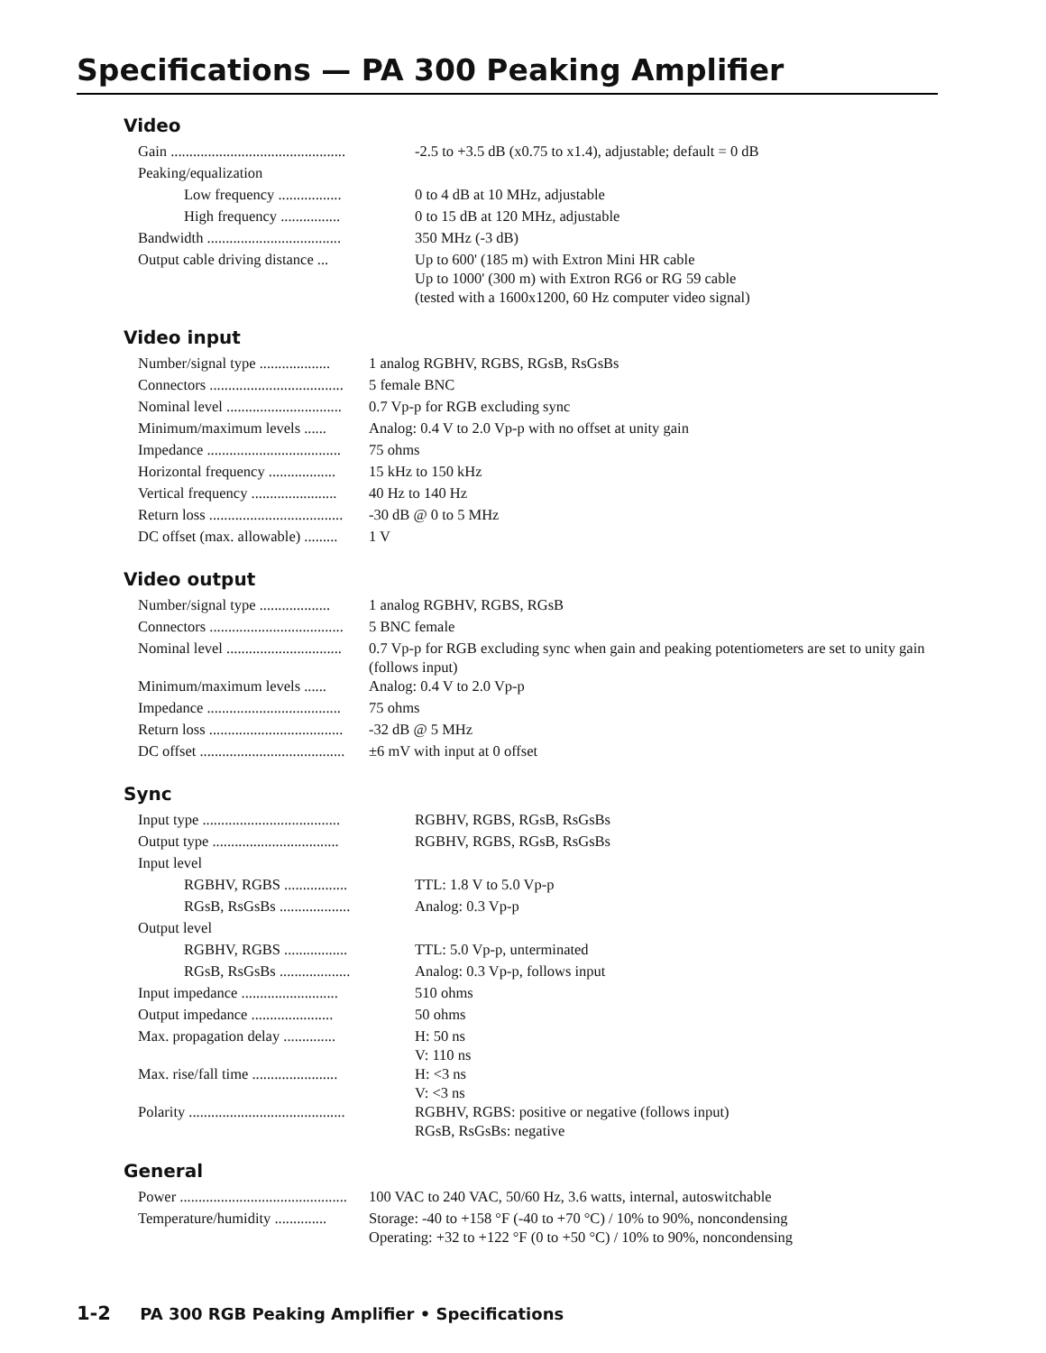Specifications — PA 300 Peaking Amplifier
Video
| Gain ............................................... | -2.5 to +3.5 dB (x0.75 to x1.4), adjustable; default = 0 dB |
| Peaking/equalization | |
| Low frequency ................. | 0 to 4 dB at 10 MHz, adjustable |
| High frequency ................ | 0 to 15 dB at 120 MHz, adjustable |
| Bandwidth .................................... | 350 MHz (-3 dB) |
| Output cable driving distance ... | Up to 600' (185 m) with Extron Mini HR cable Up to 1000' (300 m) with Extron RG6 or RG 59 cable (tested with a 1600x1200, 60 Hz computer video signal) |
Video input
| Number/signal type ................... | 1 analog RGBHV, RGBS, RGsB, RsGsBs |
| Connectors .................................... | 5 female BNC |
| Nominal level ............................... | 0.7 Vp-p for RGB excluding sync |
| Minimum/maximum levels ...... | Analog: 0.4 V to 2.0 Vp-p with no offset at unity gain |
| Impedance .................................... | 75 ohms |
| Horizontal frequency .................. | 15 kHz to 150 kHz |
| Vertical frequency ....................... | 40 Hz to 140 Hz |
| Return loss .................................... | -30 dB @ 0 to 5 MHz |
| DC offset (max. allowable) ......... | 1 V |
Video output
| Number/signal type ................... | 1 analog RGBHV, RGBS, RGsB |
| Connectors .................................... | 5 BNC female |
| Nominal level ............................... | 0.7 Vp-p for RGB excluding sync when gain and peaking potentiometers are set to unity gain (follows input) |
| Minimum/maximum levels ...... | Analog: 0.4 V to 2.0 Vp-p |
| Impedance .................................... | 75 ohms |
| Return loss .................................... | -32 dB @ 5 MHz |
| DC offset ....................................... | ±6 mV with input at 0 offset |
Sync
| Input type ..................................... | RGBHV, RGBS, RGsB, RsGsBs |
| Output type .................................. | RGBHV, RGBS, RGsB, RsGsBs |
| Input level | |
| RGBHV, RGBS ................. | TTL: 1.8 V to 5.0 Vp-p |
| RGsB, RsGsBs ................... | Analog: 0.3 Vp-p |
| Output level | |
| RGBHV, RGBS ................. | TTL: 5.0 Vp-p, unterminated |
| RGsB, RsGsBs ................... | Analog: 0.3 Vp-p, follows input |
| Input impedance .......................... | 510 ohms |
| Output impedance ...................... | 50 ohms |
| Max. propagation delay .............. | H: 50 ns V: 110 ns |
| Max. rise/fall time ....................... | H: <3 ns V: <3 ns |
| Polarity .......................................... | RGBHV, RGBS: positive or negative (follows input) RGsB, RsGsBs: negative |
General
| Power ............................................. | 100 VAC to 240 VAC, 50/60 Hz, 3.6 watts, internal, autoswitchable |
| Temperature/humidity .............. | Storage: -40 to +158 °F (-40 to +70 °C) / 10% to 90%, noncondensing Operating: +32 to +122 °F (0 to +50 °C) / 10% to 90%, noncondensing |
1-2 PA 300 RGB Peaking Amplifier • Specifications